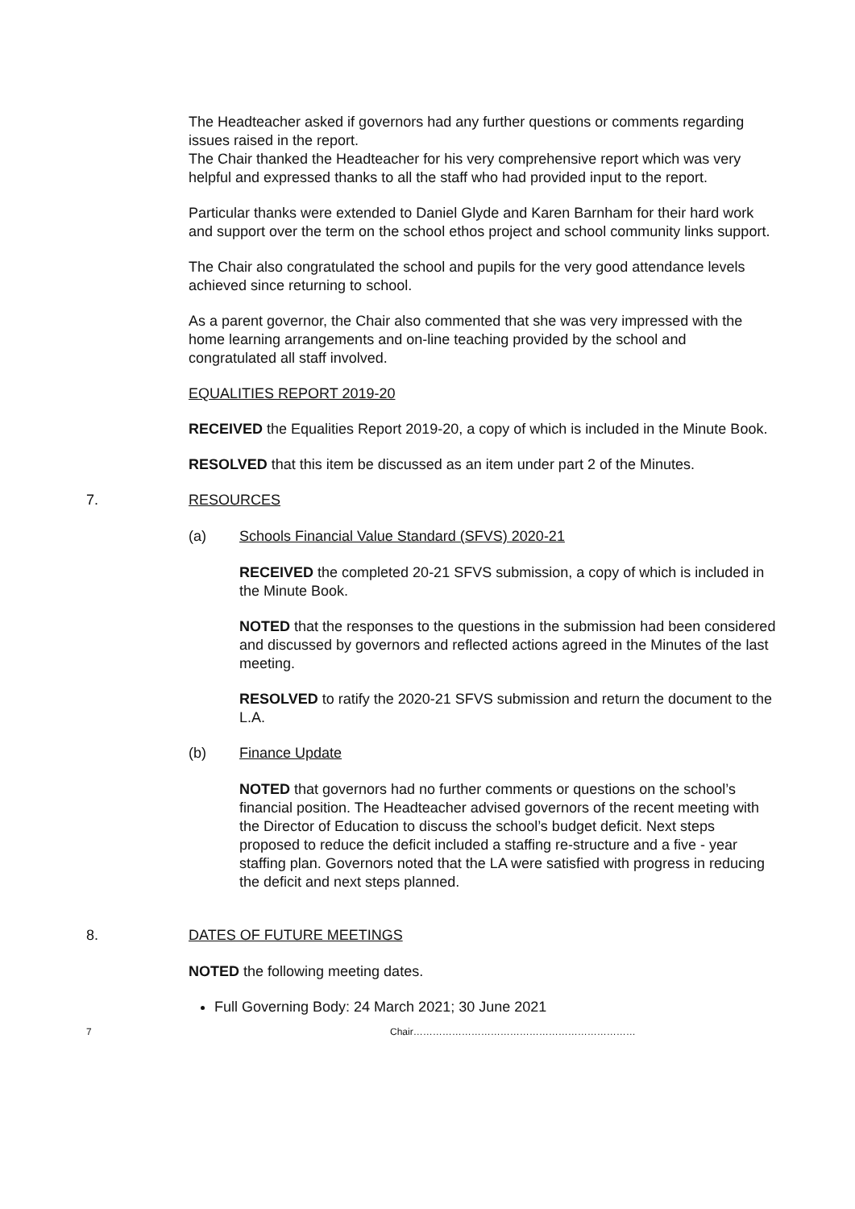The Headteacher asked if governors had any further questions or comments regarding issues raised in the report.
The Chair thanked the Headteacher for his very comprehensive report which was very helpful and expressed thanks to all the staff who had provided input to the report.
Particular thanks were extended to Daniel Glyde and Karen Barnham for their hard work and support over the term on the school ethos project and school community links support.
The Chair also congratulated the school and pupils for the very good attendance levels achieved since returning to school.
As a parent governor, the Chair also commented that she was very impressed with the home learning arrangements and on-line teaching provided by the school and congratulated all staff involved.
EQUALITIES REPORT 2019-20
RECEIVED the Equalities Report 2019-20, a copy of which is included in the Minute Book.
RESOLVED that this item be discussed as an item under part 2 of the Minutes.
7. RESOURCES
(a) Schools Financial Value Standard (SFVS) 2020-21
RECEIVED the completed 20-21 SFVS submission, a copy of which is included in the Minute Book.
NOTED that the responses to the questions in the submission had been considered and discussed by governors and reflected actions agreed in the Minutes of the last meeting.
RESOLVED to ratify the 2020-21 SFVS submission and return the document to the L.A.
(b) Finance Update
NOTED that governors had no further comments or questions on the school’s financial position. The Headteacher advised governors of the recent meeting with the Director of Education to discuss the school’s budget deficit. Next steps proposed to reduce the deficit included a staffing re-structure and a five - year staffing plan. Governors noted that the LA were satisfied with progress in reducing the deficit and next steps planned.
8. DATES OF FUTURE MEETINGS
NOTED the following meeting dates.
Full Governing Body: 24 March 2021; 30 June 2021
7 Chair……………………………………………………………